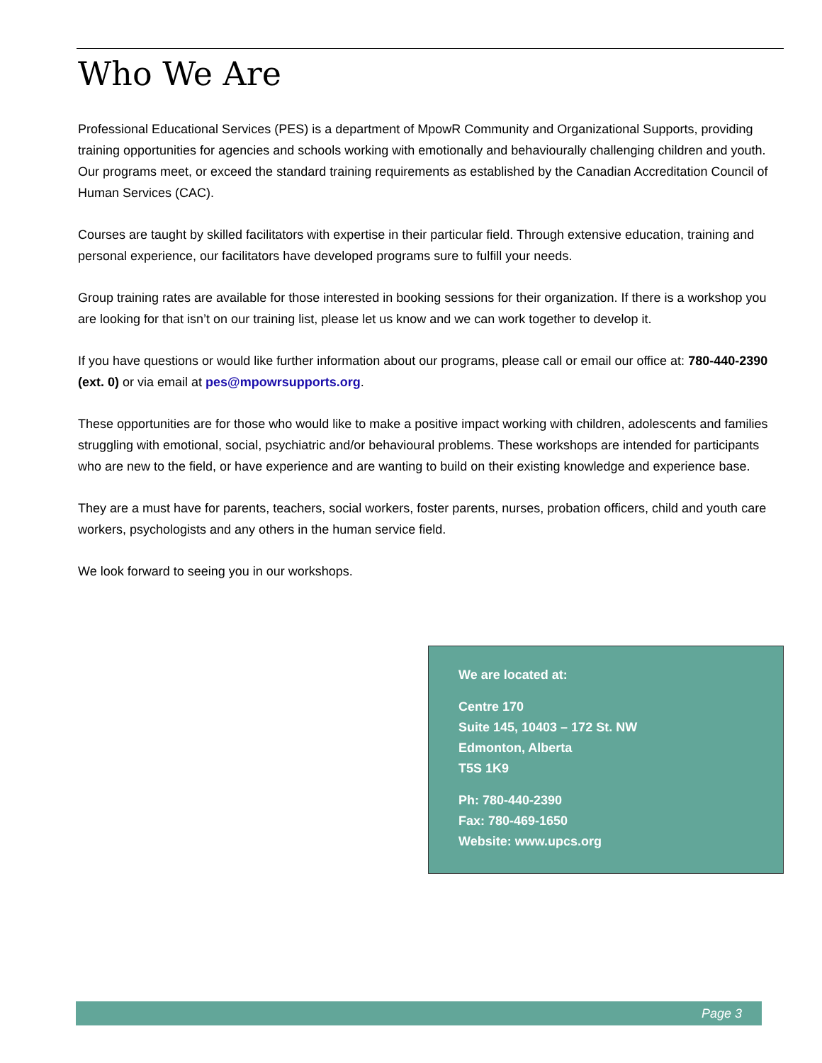Who We Are
Professional Educational Services (PES) is a department of MpowR Community and Organizational Supports, providing training opportunities for agencies and schools working with emotionally and behaviourally challenging children and youth. Our programs meet, or exceed the standard training requirements as established by the Canadian Accreditation Council of Human Services (CAC).
Courses are taught by skilled facilitators with expertise in their particular field. Through extensive education, training and personal experience, our facilitators have developed programs sure to fulfill your needs.
Group training rates are available for those interested in booking sessions for their organization. If there is a workshop you are looking for that isn’t on our training list, please let us know and we can work together to develop it.
If you have questions or would like further information about our programs, please call or email our office at: 780-440-2390 (ext. 0) or via email at pes@mpowrsupports.org.
These opportunities are for those who would like to make a positive impact working with children, adolescents and families struggling with emotional, social, psychiatric and/or behavioural problems. These workshops are intended for participants who are new to the field, or have experience and are wanting to build on their existing knowledge and experience base.
They are a must have for parents, teachers, social workers, foster parents, nurses, probation officers, child and youth care workers, psychologists and any others in the human service field.
We look forward to seeing you in our workshops.
We are located at:
Centre 170
Suite 145, 10403 – 172 St. NW
Edmonton, Alberta
T5S 1K9
Ph: 780-440-2390
Fax: 780-469-1650
Website: www.upcs.org
Page 3